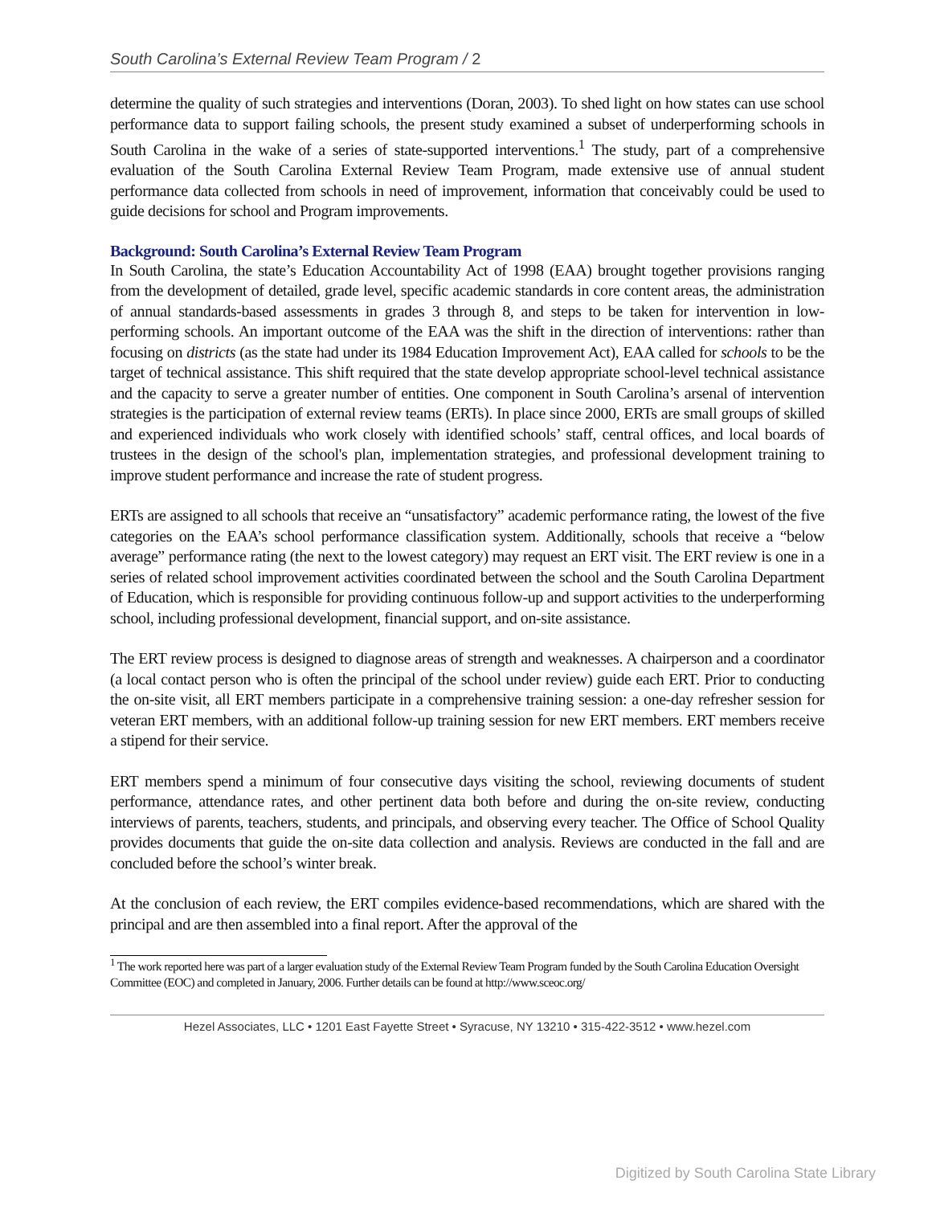South Carolina’s External Review Team Program / 2
determine the quality of such strategies and interventions (Doran, 2003). To shed light on how states can use school performance data to support failing schools, the present study examined a subset of underperforming schools in South Carolina in the wake of a series of state-supported interventions.<sup>1</sup> The study, part of a comprehensive evaluation of the South Carolina External Review Team Program, made extensive use of annual student performance data collected from schools in need of improvement, information that conceivably could be used to guide decisions for school and Program improvements.
Background: South Carolina’s External Review Team Program
In South Carolina, the state’s Education Accountability Act of 1998 (EAA) brought together provisions ranging from the development of detailed, grade level, specific academic standards in core content areas, the administration of annual standards-based assessments in grades 3 through 8, and steps to be taken for intervention in low-performing schools. An important outcome of the EAA was the shift in the direction of interventions: rather than focusing on districts (as the state had under its 1984 Education Improvement Act), EAA called for schools to be the target of technical assistance. This shift required that the state develop appropriate school-level technical assistance and the capacity to serve a greater number of entities. One component in South Carolina’s arsenal of intervention strategies is the participation of external review teams (ERTs). In place since 2000, ERTs are small groups of skilled and experienced individuals who work closely with identified schools’ staff, central offices, and local boards of trustees in the design of the school's plan, implementation strategies, and professional development training to improve student performance and increase the rate of student progress.
ERTs are assigned to all schools that receive an “unsatisfactory” academic performance rating, the lowest of the five categories on the EAA’s school performance classification system. Additionally, schools that receive a “below average” performance rating (the next to the lowest category) may request an ERT visit. The ERT review is one in a series of related school improvement activities coordinated between the school and the South Carolina Department of Education, which is responsible for providing continuous follow-up and support activities to the underperforming school, including professional development, financial support, and on-site assistance.
The ERT review process is designed to diagnose areas of strength and weaknesses. A chairperson and a coordinator (a local contact person who is often the principal of the school under review) guide each ERT. Prior to conducting the on-site visit, all ERT members participate in a comprehensive training session: a one-day refresher session for veteran ERT members, with an additional follow-up training session for new ERT members. ERT members receive a stipend for their service.
ERT members spend a minimum of four consecutive days visiting the school, reviewing documents of student performance, attendance rates, and other pertinent data both before and during the on-site review, conducting interviews of parents, teachers, students, and principals, and observing every teacher. The Office of School Quality provides documents that guide the on-site data collection and analysis. Reviews are conducted in the fall and are concluded before the school’s winter break.
At the conclusion of each review, the ERT compiles evidence-based recommendations, which are shared with the principal and are then assembled into a final report. After the approval of the
<sup>1</sup> The work reported here was part of a larger evaluation study of the External Review Team Program funded by the South Carolina Education Oversight Committee (EOC) and completed in January, 2006. Further details can be found at http://www.sceoc.org/
Hezel Associates, LLC • 1201 East Fayette Street • Syracuse, NY 13210 • 315-422-3512 • www.hezel.com
Digitized by South Carolina State Library